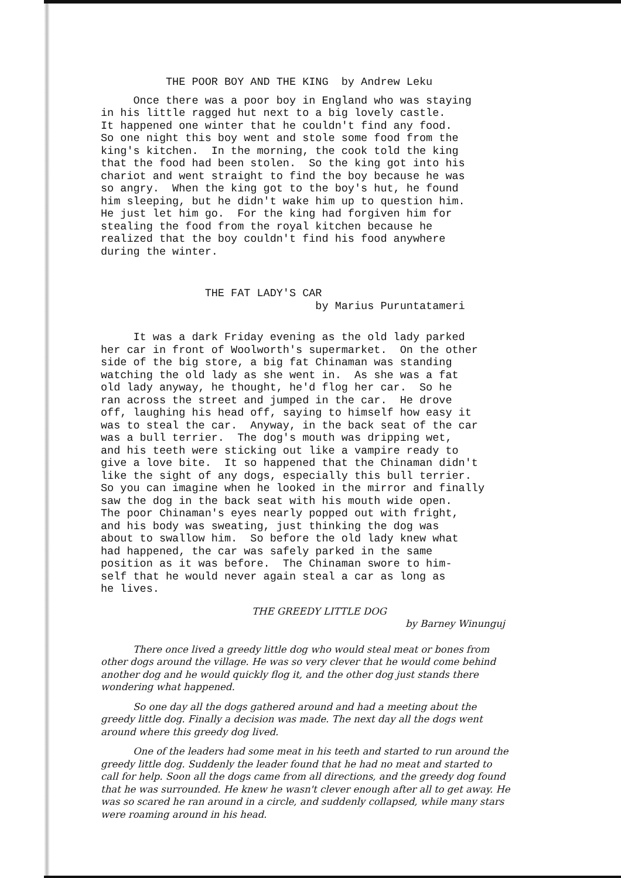THE POOR BOY AND THE KING by Andrew Leku
Once there was a poor boy in England who was staying in his little ragged hut next to a big lovely castle. It happened one winter that he couldn't find any food. So one night this boy went and stole some food from the king's kitchen. In the morning, the cook told the king that the food had been stolen. So the king got into his chariot and went straight to find the boy because he was so angry. When the king got to the boy's hut, he found him sleeping, but he didn't wake him up to question him. He just let him go. For the king had forgiven him for stealing the food from the royal kitchen because he realized that the boy couldn't find his food anywhere during the winter.
THE FAT LADY'S CAR by Marius Puruntatameri
It was a dark Friday evening as the old lady parked her car in front of Woolworth's supermarket. On the other side of the big store, a big fat Chinaman was standing watching the old lady as she went in. As she was a fat old lady anyway, he thought, he'd flog her car. So he ran across the street and jumped in the car. He drove off, laughing his head off, saying to himself how easy it was to steal the car. Anyway, in the back seat of the car was a bull terrier. The dog's mouth was dripping wet, and his teeth were sticking out like a vampire ready to give a love bite. It so happened that the Chinaman didn't like the sight of any dogs, especially this bull terrier. So you can imagine when he looked in the mirror and finally saw the dog in the back seat with his mouth wide open. The poor Chinaman's eyes nearly popped out with fright, and his body was sweating, just thinking the dog was about to swallow him. So before the old lady knew what had happened, the car was safely parked in the same position as it was before. The Chinaman swore to him- self that he would never again steal a car as long as he lives.
THE GREEDY LITTLE DOG
by Barney Winunguj
There once lived a greedy little dog who would steal meat or bones from other dogs around the village. He was so very clever that he would come behind another dog and he would quickly flog it, and the other dog just stands there wondering what happened.
So one day all the dogs gathered around and had a meeting about the greedy little dog. Finally a decision was made. The next day all the dogs went around where this greedy dog lived.
One of the leaders had some meat in his teeth and started to run around the greedy little dog. Suddenly the leader found that he had no meat and started to call for help. Soon all the dogs came from all directions, and the greedy dog found that he was surrounded. He knew he wasn't clever enough after all to get away. He was so scared he ran around in a circle, and suddenly collapsed, while many stars were roaming around in his head.